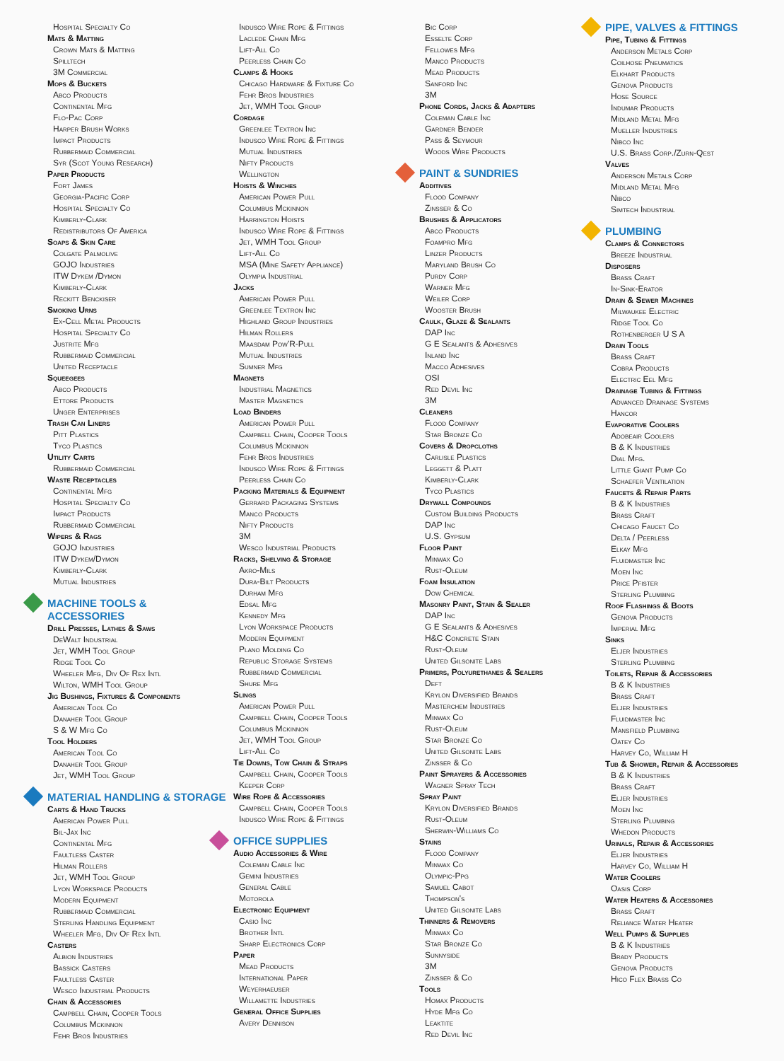Hospital Specialty Co
Mats & Matting
Crown Mats & Matting
Spilltech
3M Commercial
Mops & Buckets
Abco Products
Continental Mfg
Flo-Pac Corp
Harper Brush Works
Impact Products
Rubbermaid Commercial
Syr (Scot Young Research)
Paper Products
Fort James
Georgia-Pacific Corp
Hospital Specialty Co
Kimberly-Clark
Redistributors Of America
Soaps & Skin Care
Colgate Palmolive
GOJO Industries
ITW Dykem /Dymon
Kimberly-Clark
Reckitt Benckiser
Smoking Urns
Ex-Cell Metal Products
Hospital Specialty Co
Justrite Mfg
Rubbermaid Commercial
United Receptacle
Squeegees
Abco Products
Ettore Products
Unger Enterprises
Trash Can Liners
Pitt Plastics
Tyco Plastics
Utility Carts
Rubbermaid Commercial
Waste Receptacles
Continental Mfg
Hospital Specialty Co
Impact Products
Rubbermaid Commercial
Wipers & Rags
GOJO Industries
ITW Dykem/Dymon
Kimberly-Clark
Mutual Industries
MACHINE TOOLS & ACCESSORIES
Drill Presses, Lathes & Saws
DeWalt Industrial
Jet, WMH Tool Group
Ridge Tool Co
Wheeler Mfg, Div Of Rex Intl
Wilton, WMH Tool Group
Jig Bushings, Fixtures & Components
American Tool Co
Danaher Tool Group
S & W Mfg Co
Tool Holders
American Tool Co
Danaher Tool Group
Jet, WMH Tool Group
MATERIAL HANDLING & STORAGE
Carts & Hand Trucks
American Power Pull
Bil-Jax Inc
Continental Mfg
Faultless Caster
Hilman Rollers
Jet, WMH Tool Group
Lyon Workspace Products
Modern Equipment
Rubbermaid Commercial
Sterling Handling Equipment
Wheeler Mfg, Div Of Rex Intl
Casters
Albion Industries
Bassick Casters
Faultless Caster
Wesco Industrial Products
Chain & Accessories
Campbell Chain, Cooper Tools
Columbus Mckinnon
Fehr Bros Industries
Indusco Wire Rope & Fittings
Laclede Chain Mfg
Lift-All Co
Peerless Chain Co
Clamps & Hooks
Chicago Hardware & Fixture Co
Fehr Bros Industries
Jet, WMH Tool Group
Cordage
Greenlee Textron Inc
Indusco Wire Rope & Fittings
Mutual Industries
Nifty Products
Wellington
Hoists & Winches
American Power Pull
Columbus Mckinnon
Harrington Hoists
Indusco Wire Rope & Fittings
Jet, WMH Tool Group
Lift-All Co
MSA (Mine Safety Appliance)
Olympia Industrial
Jacks
American Power Pull
Greenlee Textron Inc
Highland Group Industries
Hilman Rollers
Maasdam Pow'R-Pull
Mutual Industries
Sumner Mfg
Magnets
Industrial Magnetics
Master Magnetics
Load Binders
American Power Pull
Campbell Chain, Cooper Tools
Columbus Mckinnon
Fehr Bros Industries
Indusco Wire Rope & Fittings
Peerless Chain Co
Packing Materials & Equipment
Gerrard Packaging Systems
Manco Products
Nifty Products
3M
Wesco Industrial Products
Racks, Shelving & Storage
Akro-Mils
Dura-Bilt Products
Durham Mfg
Edsal Mfg
Kennedy Mfg
Lyon Workspace Products
Modern Equipment
Plano Molding Co
Republic Storage Systems
Rubbermaid Commercial
Shure Mfg
Slings
American Power Pull
Campbell Chain, Cooper Tools
Columbus Mckinnon
Jet, WMH Tool Group
Lift-All Co
Tie Downs, Tow Chain & Straps
Campbell Chain, Cooper Tools
Keeper Corp
Wire Rope & Accessories
Campbell Chain, Cooper Tools
Indusco Wire Rope & Fittings
OFFICE SUPPLIES
Audio Accessories & Wire
Coleman Cable Inc
Gemini Industries
General Cable
Motorola
Electronic Equipment
Casio Inc
Brother Intl
Sharp Electronics Corp
Paper
Mead Products
International Paper
Weyerhaeuser
Willamette Industries
General Office Supplies
Avery Dennison
Bic Corp
Esselte Corp
Fellowes Mfg
Manco Products
Mead Products
Sanford Inc
3M
Phone Cords, Jacks & Adapters
Coleman Cable Inc
Gardner Bender
Pass & Seymour
Woods Wire Products
PAINT & SUNDRIES
Additives
Flood Company
Zinsser & Co
Brushes & Applicators
Abco Products
Foampro Mfg
Linzer Products
Maryland Brush Co
Purdy Corp
Warner Mfg
Weiler Corp
Wooster Brush
Caulk, Glaze & Sealants
DAP Inc
G E Sealants & Adhesives
Inland Inc
Macco Adhesives
OSI
Red Devil Inc
3M
Cleaners
Flood Company
Star Bronze Co
Covers & Dropcloths
Carlisle Plastics
Leggett & Platt
Kimberly-Clark
Tyco Plastics
Drywall Compounds
Custom Building Products
DAP Inc
U.S. Gypsum
Floor Paint
Minwax Co
Rust-Oleum
Foam Insulation
Dow Chemical
Masonry Paint, Stain & Sealer
DAP Inc
G E Sealants & Adhesives
H&C Concrete Stain
Rust-Oleum
United Gilsonite Labs
Primers, Polyurethanes & Sealers
Deft
Krylon Diversified Brands
Masterchem Industries
Minwax Co
Rust-Oleum
Star Bronze Co
United Gilsonite Labs
Zinsser & Co
Paint Sprayers & Accessories
Wagner Spray Tech
Spray Paint
Krylon Diversified Brands
Rust-Oleum
Sherwin-Williams Co
Stains
Flood Company
Minwax Co
Olympic-Ppg
Samuel Cabot
Thompson's
United Gilsonite Labs
Thinners & Removers
Minwax Co
Star Bronze Co
Sunnyside
3M
Zinsser & Co
Tools
Homax Products
Hyde Mfg Co
Leaktite
Red Devil Inc
PIPE, VALVES & FITTINGS
Pipe, Tubing & Fittings
Anderson Metals Corp
Coilhose Pneumatics
Elkhart Products
Genova Products
Hose Source
Indumar Products
Midland Metal Mfg
Mueller Industries
Nibco Inc
U.S. Brass Corp./Zurn-Qest
Valves
Anderson Metals Corp
Midland Metal Mfg
Nibco
Simtech Industrial
PLUMBING
Clamps & Connectors
Breeze Industrial
Disposers
Brass Craft
In-Sink-Erator
Drain & Sewer Machines
Milwaukee Electric
Ridge Tool Co
Rothenberger U S A
Drain Tools
Brass Craft
Cobra Products
Electric Eel Mfg
Drainage Tubing & Fittings
Advanced Drainage Systems
Hancor
Evaporative Coolers
Adobeair Coolers
B & K Industries
Dial Mfg.
Little Giant Pump Co
Schaefer Ventilation
Faucets & Repair Parts
B & K Industries
Brass Craft
Chicago Faucet Co
Delta / Peerless
Elkay Mfg
Fluidmaster Inc
Moen Inc
Price Pfister
Sterling Plumbing
Roof Flashings & Boots
Genova Products
Imperial Mfg
Sinks
Eljer Industries
Sterling Plumbing
Toilets, Repair & Accessories
B & K Industries
Brass Craft
Eljer Industries
Fluidmaster Inc
Mansfield Plumbing
Oatey Co
Harvey Co, William H
Tub & Shower, Repair & Accessories
B & K Industries
Brass Craft
Eljer Industries
Moen Inc
Sterling Plumbing
Whedon Products
Urinals, Repair & Accessories
Eljer Industries
Harvey Co, William H
Water Coolers
Oasis Corp
Water Heaters & Accessories
Brass Craft
Reliance Water Heater
Well Pumps & Supplies
B & K Industries
Brady Products
Genova Products
Hico Flex Brass Co